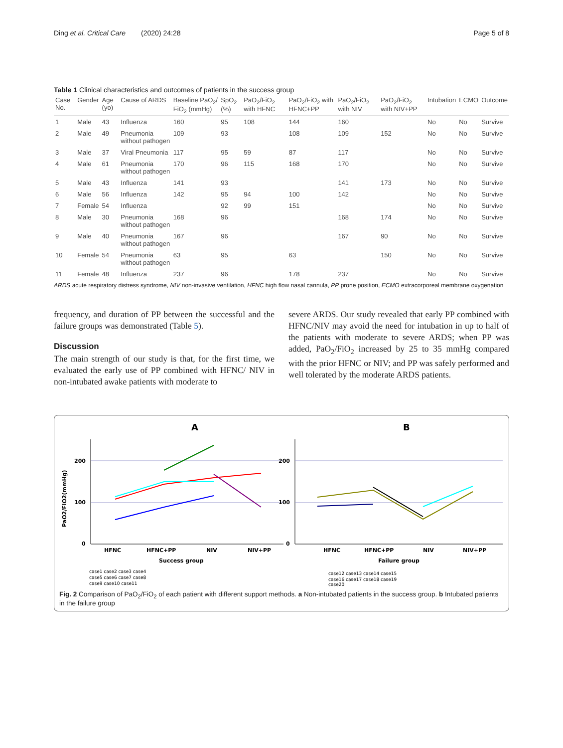Ding et al. Critical Care (2020) 24:28 Page 5 of 8
Table 1 Clinical characteristics and outcomes of patients in the success group
| Case No. | Gender | Age (yo) | Cause of ARDS | Baseline PaO<sub>2</sub>/ FiO<sub>2</sub> (mmHg) | SpO<sub>2</sub> (%) | PaO<sub>2</sub>/FiO<sub>2</sub> with HFNC | PaO<sub>2</sub>/FiO<sub>2</sub> with HFNC+PP | PaO<sub>2</sub>/FiO<sub>2</sub> with NIV | PaO<sub>2</sub>/FiO<sub>2</sub> with NIV+PP | Intubation | ECMO | Outcome |
| --- | --- | --- | --- | --- | --- | --- | --- | --- | --- | --- | --- | --- |
| 1 | Male | 43 | Influenza | 160 | 95 | 108 | 144 | 160 | | No | No | Survive |
| 2 | Male | 49 | Pneumonia without pathogen | 109 | 93 | | 108 | 109 | 152 | No | No | Survive |
| 3 | Male | 37 | Viral Pneumonia | 117 | 95 | 59 | 87 | 117 | | No | No | Survive |
| 4 | Male | 61 | Pneumonia without pathogen | 170 | 96 | 115 | 168 | 170 | | No | No | Survive |
| 5 | Male | 43 | Influenza | 141 | 93 | | | 141 | 173 | No | No | Survive |
| 6 | Male | 56 | Influenza | 142 | 95 | 94 | 100 | 142 | | No | No | Survive |
| 7 | Female | 54 | Influenza | | 92 | 99 | 151 | | | No | No | Survive |
| 8 | Male | 30 | Pneumonia without pathogen | 168 | 96 | | | 168 | 174 | No | No | Survive |
| 9 | Male | 40 | Pneumonia without pathogen | 167 | 96 | | | 167 | 90 | No | No | Survive |
| 10 | Female | 54 | Pneumonia without pathogen | 63 | 95 | | 63 | | 150 | No | No | Survive |
| 11 | Female | 48 | Influenza | 237 | 96 | | 178 | 237 | | No | No | Survive |
ARDS acute respiratory distress syndrome, NIV non-invasive ventilation, HFNC high flow nasal cannula, PP prone position, ECMO extracorporeal membrane oxygenation
frequency, and duration of PP between the successful and the failure groups was demonstrated (Table 5).
Discussion
The main strength of our study is that, for the first time, we evaluated the early use of PP combined with HFNC/ NIV in non-intubated awake patients with moderate to
severe ARDS. Our study revealed that early PP combined with HFNC/NIV may avoid the need for intubation in up to half of the patients with moderate to severe ARDS; when PP was added, PaO<sub>2</sub>/FiO<sub>2</sub> increased by 25 to 35 mmHg compared with the prior HFNC or NIV; and PP was safely performed and well tolerated by the moderate ARDS patients.
A
B
200
100
0
PaO2/FiO2(mmHg)
HFNC
HFNC+PP
NIV
NIV+PP
Success group
200
100
0
HFNC
HFNC+PP
NIV
NIV+PP
Failure group
case1 case2 case3 case4
case5 case6 case7 case8
case9 case10 case11
case12 case13 case14 case15
case16 case17 case18 case19
case20
Fig. 2 Comparison of PaO<sub>2</sub>/FiO<sub>2</sub> of each patient with different support methods. a Non-intubated patients in the success group. b Intubated patients in the failure group